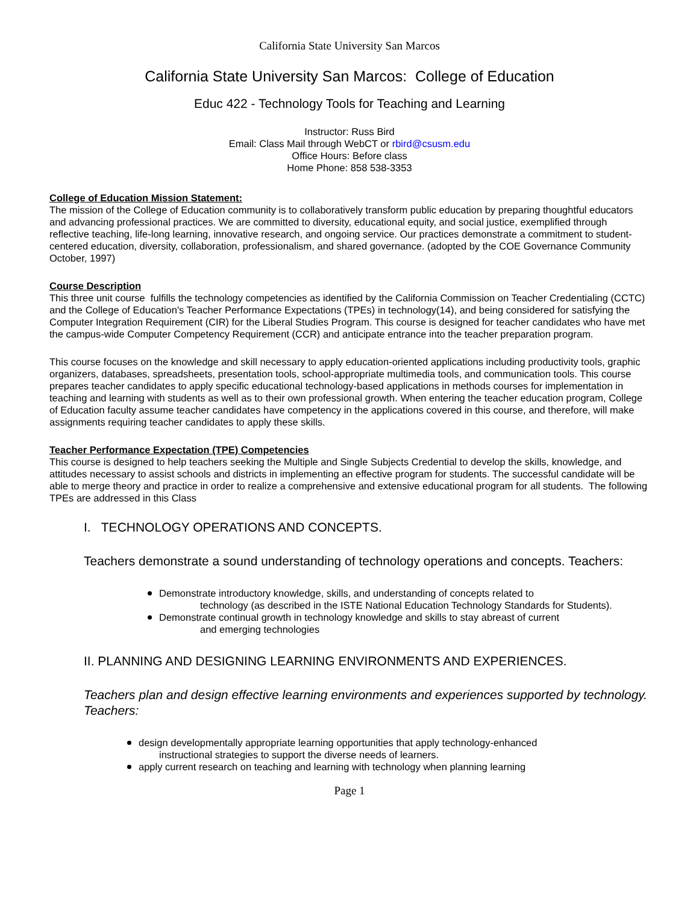California State University San Marcos
California State University San Marcos: College of Education
Educ 422 - Technology Tools for Teaching and Learning
Instructor: Russ Bird
Email: Class Mail through WebCT or rbird@csusm.edu
Office Hours: Before class
Home Phone: 858 538-3353
College of Education Mission Statement:
The mission of the College of Education community is to collaboratively transform public education by preparing thoughtful educators and advancing professional practices. We are committed to diversity, educational equity, and social justice, exemplified through reflective teaching, life-long learning, innovative research, and ongoing service. Our practices demonstrate a commitment to student-centered education, diversity, collaboration, professionalism, and shared governance. (adopted by the COE Governance Community October, 1997)
Course Description
This three unit course fulfills the technology competencies as identified by the California Commission on Teacher Credentialing (CCTC) and the College of Education's Teacher Performance Expectations (TPEs) in technology(14), and being considered for satisfying the Computer Integration Requirement (CIR) for the Liberal Studies Program. This course is designed for teacher candidates who have met the campus-wide Computer Competency Requirement (CCR) and anticipate entrance into the teacher preparation program.
This course focuses on the knowledge and skill necessary to apply education-oriented applications including productivity tools, graphic organizers, databases, spreadsheets, presentation tools, school-appropriate multimedia tools, and communication tools. This course prepares teacher candidates to apply specific educational technology-based applications in methods courses for implementation in teaching and learning with students as well as to their own professional growth. When entering the teacher education program, College of Education faculty assume teacher candidates have competency in the applications covered in this course, and therefore, will make assignments requiring teacher candidates to apply these skills.
Teacher Performance Expectation (TPE) Competencies
This course is designed to help teachers seeking the Multiple and Single Subjects Credential to develop the skills, knowledge, and attitudes necessary to assist schools and districts in implementing an effective program for students. The successful candidate will be able to merge theory and practice in order to realize a comprehensive and extensive educational program for all students. The following TPEs are addressed in this Class
I. TECHNOLOGY OPERATIONS AND CONCEPTS.
Teachers demonstrate a sound understanding of technology operations and concepts. Teachers:
Demonstrate introductory knowledge, skills, and understanding of concepts related to
technology (as described in the ISTE National Education Technology Standards for Students).
Demonstrate continual growth in technology knowledge and skills to stay abreast of current
and emerging technologies
II. PLANNING AND DESIGNING LEARNING ENVIRONMENTS AND EXPERIENCES.
Teachers plan and design effective learning environments and experiences supported by technology. Teachers:
design developmentally appropriate learning opportunities that apply technology-enhanced
instructional strategies to support the diverse needs of learners.
apply current research on teaching and learning with technology when planning learning
Page 1